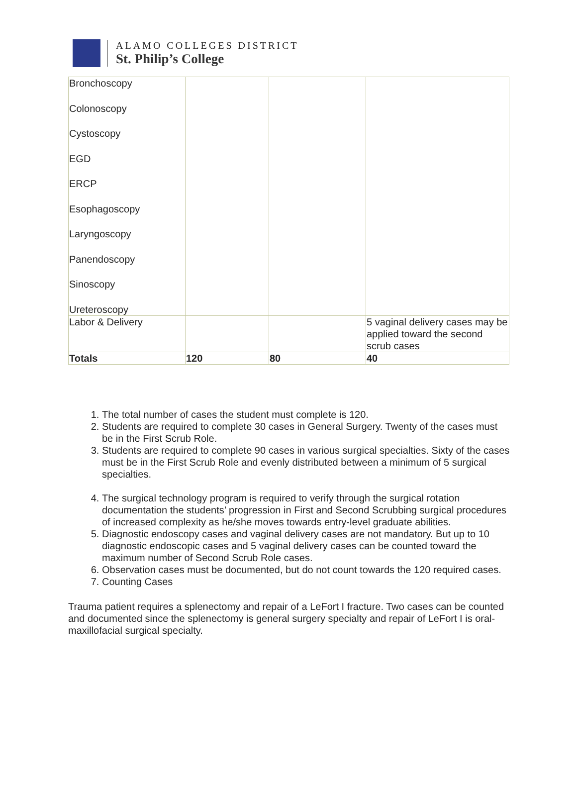ALAMO COLLEGES DISTRICT
St. Philip’s College
| Bronchoscopy Colonoscopy Cystoscopy EGD ERCP Esophagoscopy Laryngoscopy Panendoscopy Sinoscopy Ureteroscopy | | | |
| Labor & Delivery | | | 5 vaginal delivery cases may be applied toward the second scrub cases |
| Totals | 120 | 80 | 40 |
1. The total number of cases the student must complete is 120.
2. Students are required to complete 30 cases in General Surgery. Twenty of the cases must be in the First Scrub Role.
3. Students are required to complete 90 cases in various surgical specialties. Sixty of the cases must be in the First Scrub Role and evenly distributed between a minimum of 5 surgical specialties.
4. The surgical technology program is required to verify through the surgical rotation documentation the students’ progression in First and Second Scrubbing surgical procedures of increased complexity as he/she moves towards entry-level graduate abilities.
5. Diagnostic endoscopy cases and vaginal delivery cases are not mandatory. But up to 10 diagnostic endoscopic cases and 5 vaginal delivery cases can be counted toward the maximum number of Second Scrub Role cases.
6. Observation cases must be documented, but do not count towards the 120 required cases.
7. Counting Cases
Trauma patient requires a splenectomy and repair of a LeFort I fracture. Two cases can be counted and documented since the splenectomy is general surgery specialty and repair of LeFort I is oral-maxillofacial surgical specialty.